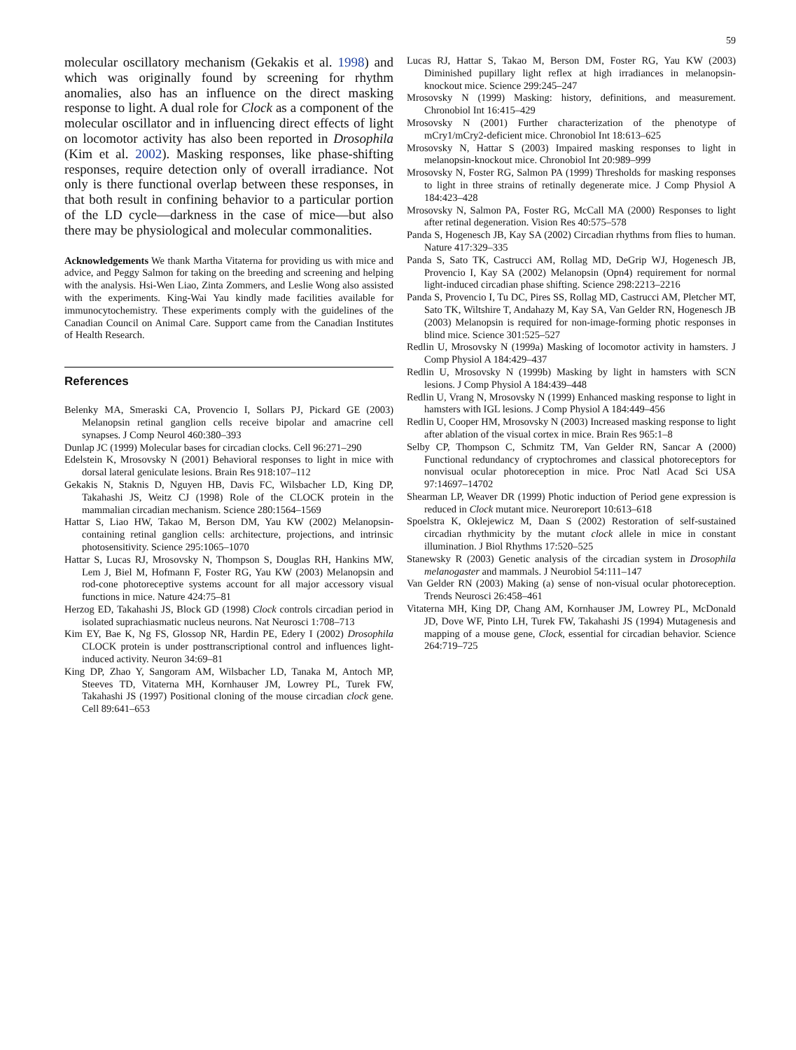59
molecular oscillatory mechanism (Gekakis et al. 1998) and which was originally found by screening for rhythm anomalies, also has an influence on the direct masking response to light. A dual role for Clock as a component of the molecular oscillator and in influencing direct effects of light on locomotor activity has also been reported in Drosophila (Kim et al. 2002). Masking responses, like phase-shifting responses, require detection only of overall irradiance. Not only is there functional overlap between these responses, in that both result in confining behavior to a particular portion of the LD cycle—darkness in the case of mice—but also there may be physiological and molecular commonalities.
Acknowledgements We thank Martha Vitaterna for providing us with mice and advice, and Peggy Salmon for taking on the breeding and screening and helping with the analysis. Hsi-Wen Liao, Zinta Zommers, and Leslie Wong also assisted with the experiments. King-Wai Yau kindly made facilities available for immunocytochemistry. These experiments comply with the guidelines of the Canadian Council on Animal Care. Support came from the Canadian Institutes of Health Research.
References
Belenky MA, Smeraski CA, Provencio I, Sollars PJ, Pickard GE (2003) Melanopsin retinal ganglion cells receive bipolar and amacrine cell synapses. J Comp Neurol 460:380–393
Dunlap JC (1999) Molecular bases for circadian clocks. Cell 96:271–290
Edelstein K, Mrosovsky N (2001) Behavioral responses to light in mice with dorsal lateral geniculate lesions. Brain Res 918:107–112
Gekakis N, Staknis D, Nguyen HB, Davis FC, Wilsbacher LD, King DP, Takahashi JS, Weitz CJ (1998) Role of the CLOCK protein in the mammalian circadian mechanism. Science 280:1564–1569
Hattar S, Liao HW, Takao M, Berson DM, Yau KW (2002) Melanopsin-containing retinal ganglion cells: architecture, projections, and intrinsic photosensitivity. Science 295:1065–1070
Hattar S, Lucas RJ, Mrosovsky N, Thompson S, Douglas RH, Hankins MW, Lem J, Biel M, Hofmann F, Foster RG, Yau KW (2003) Melanopsin and rod-cone photoreceptive systems account for all major accessory visual functions in mice. Nature 424:75–81
Herzog ED, Takahashi JS, Block GD (1998) Clock controls circadian period in isolated suprachiasmatic nucleus neurons. Nat Neurosci 1:708–713
Kim EY, Bae K, Ng FS, Glossop NR, Hardin PE, Edery I (2002) Drosophila CLOCK protein is under posttranscriptional control and influences light-induced activity. Neuron 34:69–81
King DP, Zhao Y, Sangoram AM, Wilsbacher LD, Tanaka M, Antoch MP, Steeves TD, Vitaterna MH, Kornhauser JM, Lowrey PL, Turek FW, Takahashi JS (1997) Positional cloning of the mouse circadian clock gene. Cell 89:641–653
Lucas RJ, Hattar S, Takao M, Berson DM, Foster RG, Yau KW (2003) Diminished pupillary light reflex at high irradiances in melanopsin-knockout mice. Science 299:245–247
Mrosovsky N (1999) Masking: history, definitions, and measurement. Chronobiol Int 16:415–429
Mrosovsky N (2001) Further characterization of the phenotype of mCry1/mCry2-deficient mice. Chronobiol Int 18:613–625
Mrosovsky N, Hattar S (2003) Impaired masking responses to light in melanopsin-knockout mice. Chronobiol Int 20:989–999
Mrosovsky N, Foster RG, Salmon PA (1999) Thresholds for masking responses to light in three strains of retinally degenerate mice. J Comp Physiol A 184:423–428
Mrosovsky N, Salmon PA, Foster RG, McCall MA (2000) Responses to light after retinal degeneration. Vision Res 40:575–578
Panda S, Hogenesch JB, Kay SA (2002) Circadian rhythms from flies to human. Nature 417:329–335
Panda S, Sato TK, Castrucci AM, Rollag MD, DeGrip WJ, Hogenesch JB, Provencio I, Kay SA (2002) Melanopsin (Opn4) requirement for normal light-induced circadian phase shifting. Science 298:2213–2216
Panda S, Provencio I, Tu DC, Pires SS, Rollag MD, Castrucci AM, Pletcher MT, Sato TK, Wiltshire T, Andahazy M, Kay SA, Van Gelder RN, Hogenesch JB (2003) Melanopsin is required for non-image-forming photic responses in blind mice. Science 301:525–527
Redlin U, Mrosovsky N (1999a) Masking of locomotor activity in hamsters. J Comp Physiol A 184:429–437
Redlin U, Mrosovsky N (1999b) Masking by light in hamsters with SCN lesions. J Comp Physiol A 184:439–448
Redlin U, Vrang N, Mrosovsky N (1999) Enhanced masking response to light in hamsters with IGL lesions. J Comp Physiol A 184:449–456
Redlin U, Cooper HM, Mrosovsky N (2003) Increased masking response to light after ablation of the visual cortex in mice. Brain Res 965:1–8
Selby CP, Thompson C, Schmitz TM, Van Gelder RN, Sancar A (2000) Functional redundancy of cryptochromes and classical photoreceptors for nonvisual ocular photoreception in mice. Proc Natl Acad Sci USA 97:14697–14702
Shearman LP, Weaver DR (1999) Photic induction of Period gene expression is reduced in Clock mutant mice. Neuroreport 10:613–618
Spoelstra K, Oklejewicz M, Daan S (2002) Restoration of self-sustained circadian rhythmicity by the mutant clock allele in mice in constant illumination. J Biol Rhythms 17:520–525
Stanewsky R (2003) Genetic analysis of the circadian system in Drosophila melanogaster and mammals. J Neurobiol 54:111–147
Van Gelder RN (2003) Making (a) sense of non-visual ocular photoreception. Trends Neurosci 26:458–461
Vitaterna MH, King DP, Chang AM, Kornhauser JM, Lowrey PL, McDonald JD, Dove WF, Pinto LH, Turek FW, Takahashi JS (1994) Mutagenesis and mapping of a mouse gene, Clock, essential for circadian behavior. Science 264:719–725